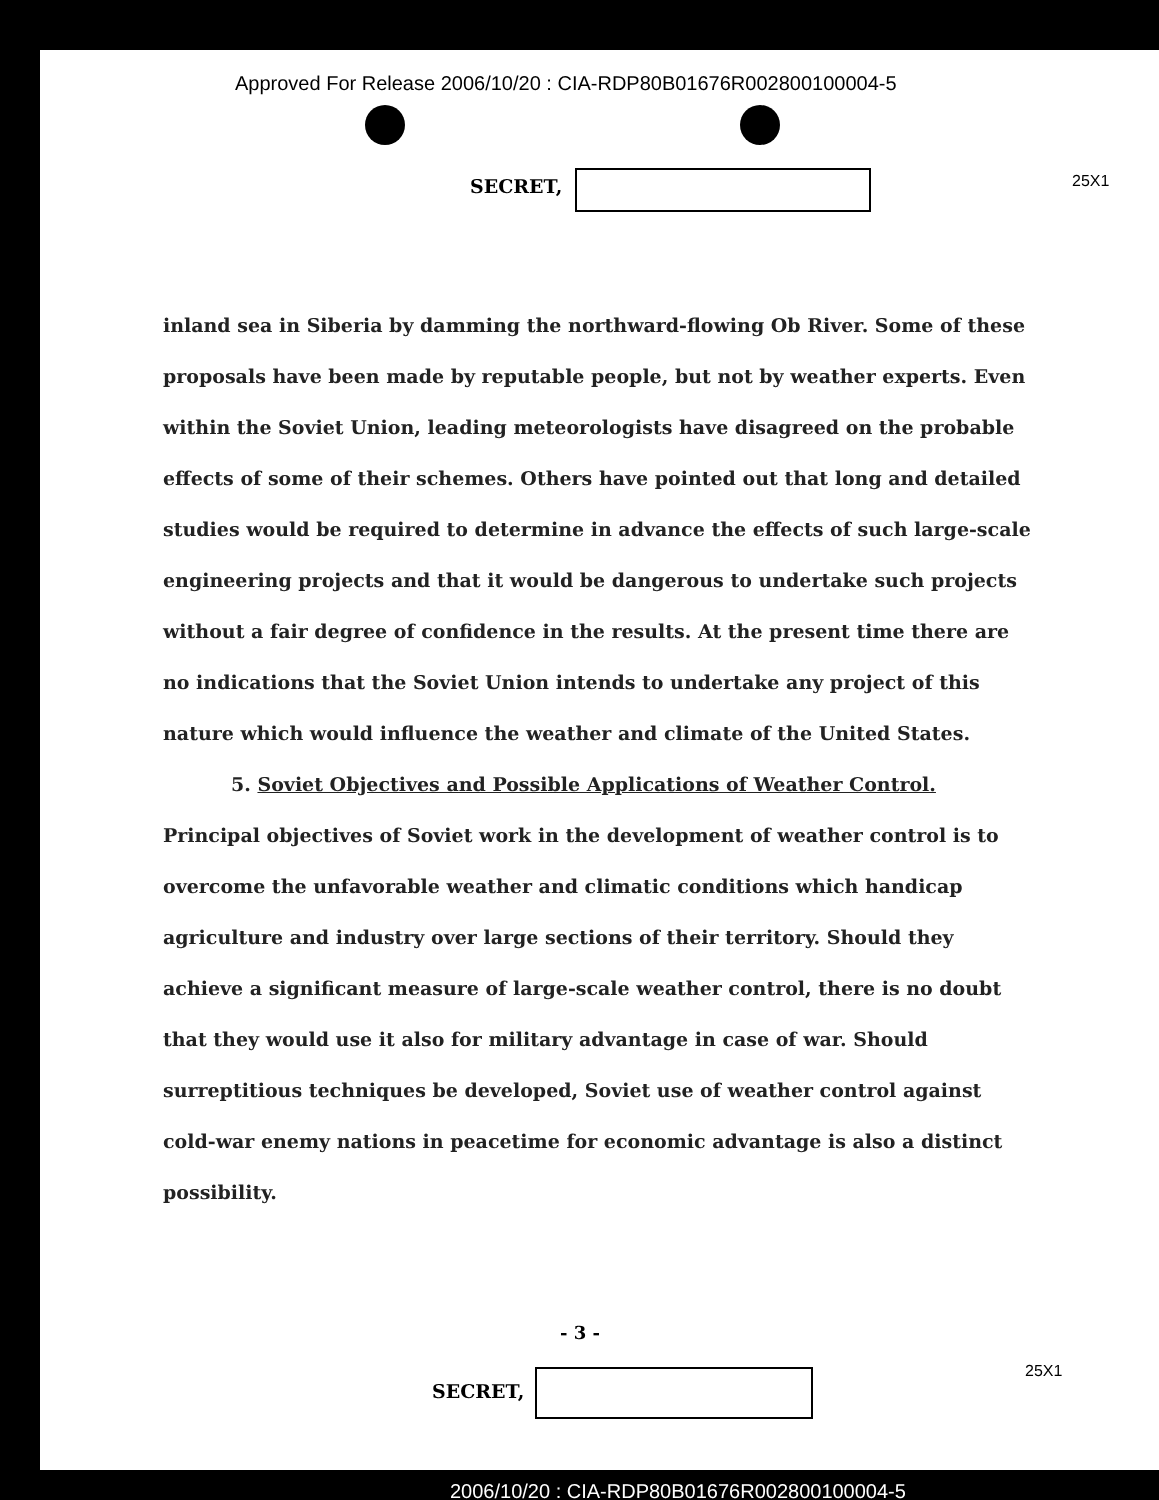Approved For Release 2006/10/20 : CIA-RDP80B01676R002800100004-5
SECRET, 25X1
inland sea in Siberia by damming the northward-flowing Ob River. Some of these proposals have been made by reputable people, but not by weather experts. Even within the Soviet Union, leading meteorologists have disagreed on the probable effects of some of their schemes. Others have pointed out that long and detailed studies would be required to determine in advance the effects of such large-scale engineering projects and that it would be dangerous to undertake such projects without a fair degree of confidence in the results. At the present time there are no indications that the Soviet Union intends to undertake any project of this nature which would influence the weather and climate of the United States.
5. Soviet Objectives and Possible Applications of Weather Control. Principal objectives of Soviet work in the development of weather control is to overcome the unfavorable weather and climatic conditions which handicap agriculture and industry over large sections of their territory. Should they achieve a significant measure of large-scale weather control, there is no doubt that they would use it also for military advantage in case of war. Should surreptitious techniques be developed, Soviet use of weather control against cold-war enemy nations in peacetime for economic advantage is also a distinct possibility.
- 3 -
SECRET,
25X1
2006/10/20 : CIA-RDP80B01676R002800100004-5